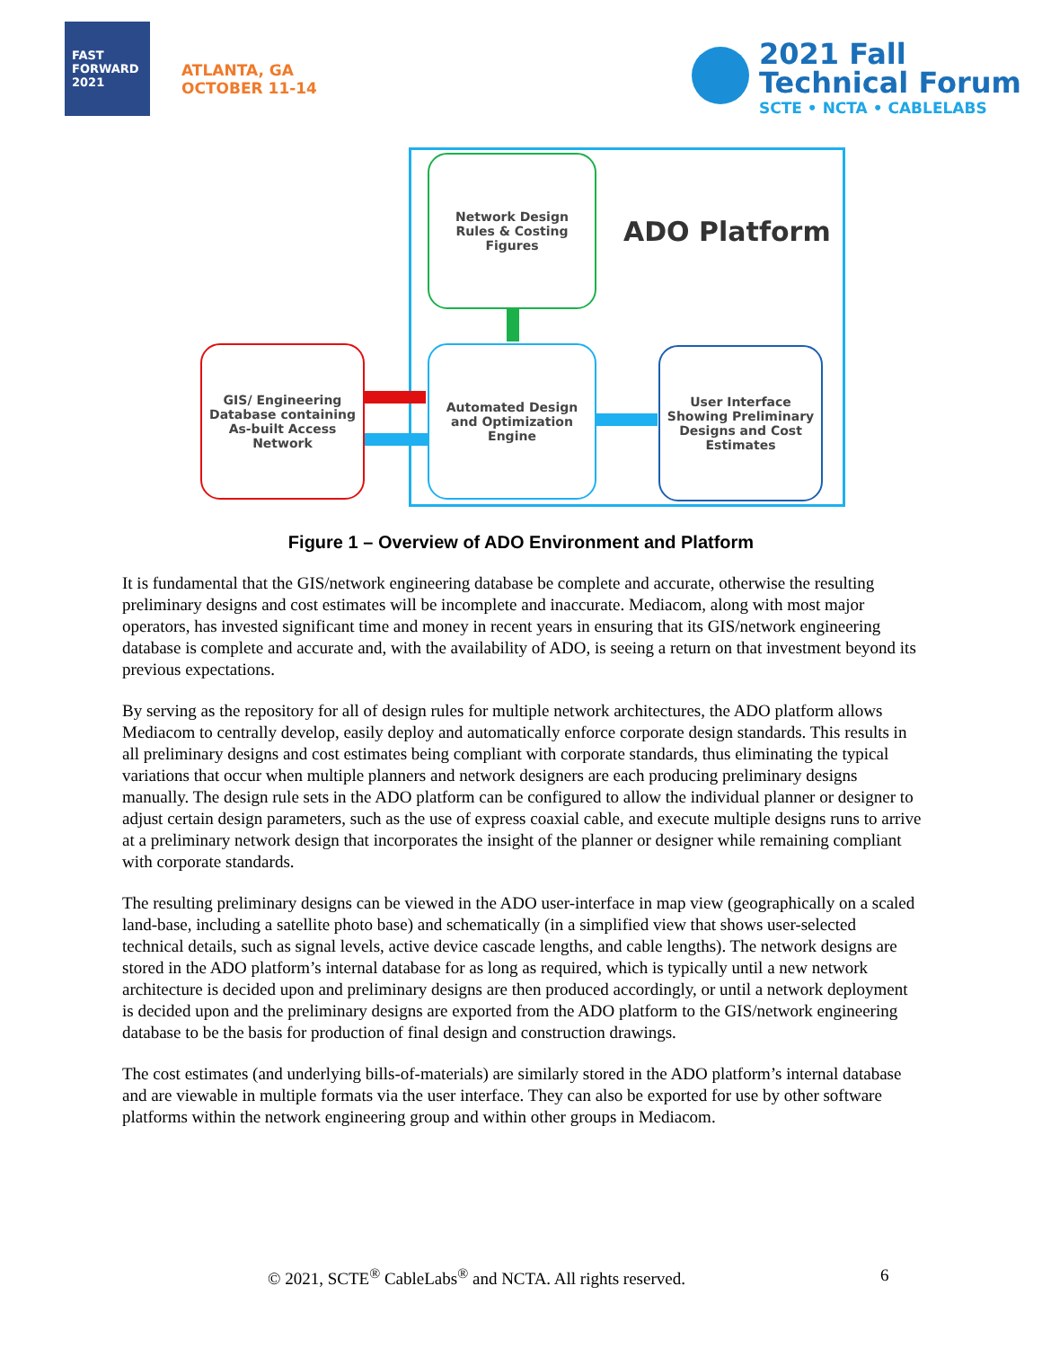FAST FORWARD 2021
ATLANTA, GA
OCTOBER 11-14
2021 Fall
Technical Forum
SCTE • NCTA • CABLELABS
ADO Platform
Network Design Rules & Costing Figures
GIS/ Engineering Database containing As-built Access Network
Automated Design and Optimization Engine
User Interface Showing Preliminary Designs and Cost Estimates
Figure 1 – Overview of ADO Environment and Platform
It is fundamental that the GIS/network engineering database be complete and accurate, otherwise the resulting preliminary designs and cost estimates will be incomplete and inaccurate. Mediacom, along with most major operators, has invested significant time and money in recent years in ensuring that its GIS/network engineering database is complete and accurate and, with the availability of ADO, is seeing a return on that investment beyond its previous expectations.
By serving as the repository for all of design rules for multiple network architectures, the ADO platform allows Mediacom to centrally develop, easily deploy and automatically enforce corporate design standards. This results in all preliminary designs and cost estimates being compliant with corporate standards, thus eliminating the typical variations that occur when multiple planners and network designers are each producing preliminary designs manually. The design rule sets in the ADO platform can be configured to allow the individual planner or designer to adjust certain design parameters, such as the use of express coaxial cable, and execute multiple designs runs to arrive at a preliminary network design that incorporates the insight of the planner or designer while remaining compliant with corporate standards.
The resulting preliminary designs can be viewed in the ADO user-interface in map view (geographically on a scaled land-base, including a satellite photo base) and schematically (in a simplified view that shows user-selected technical details, such as signal levels, active device cascade lengths, and cable lengths). The network designs are stored in the ADO platform’s internal database for as long as required, which is typically until a new network architecture is decided upon and preliminary designs are then produced accordingly, or until a network deployment is decided upon and the preliminary designs are exported from the ADO platform to the GIS/network engineering database to be the basis for production of final design and construction drawings.
The cost estimates (and underlying bills-of-materials) are similarly stored in the ADO platform’s internal database and are viewable in multiple formats via the user interface. They can also be exported for use by other software platforms within the network engineering group and within other groups in Mediacom.
© 2021, SCTE<sup>®</sup> CableLabs<sup>®</sup> and NCTA. All rights reserved. 6